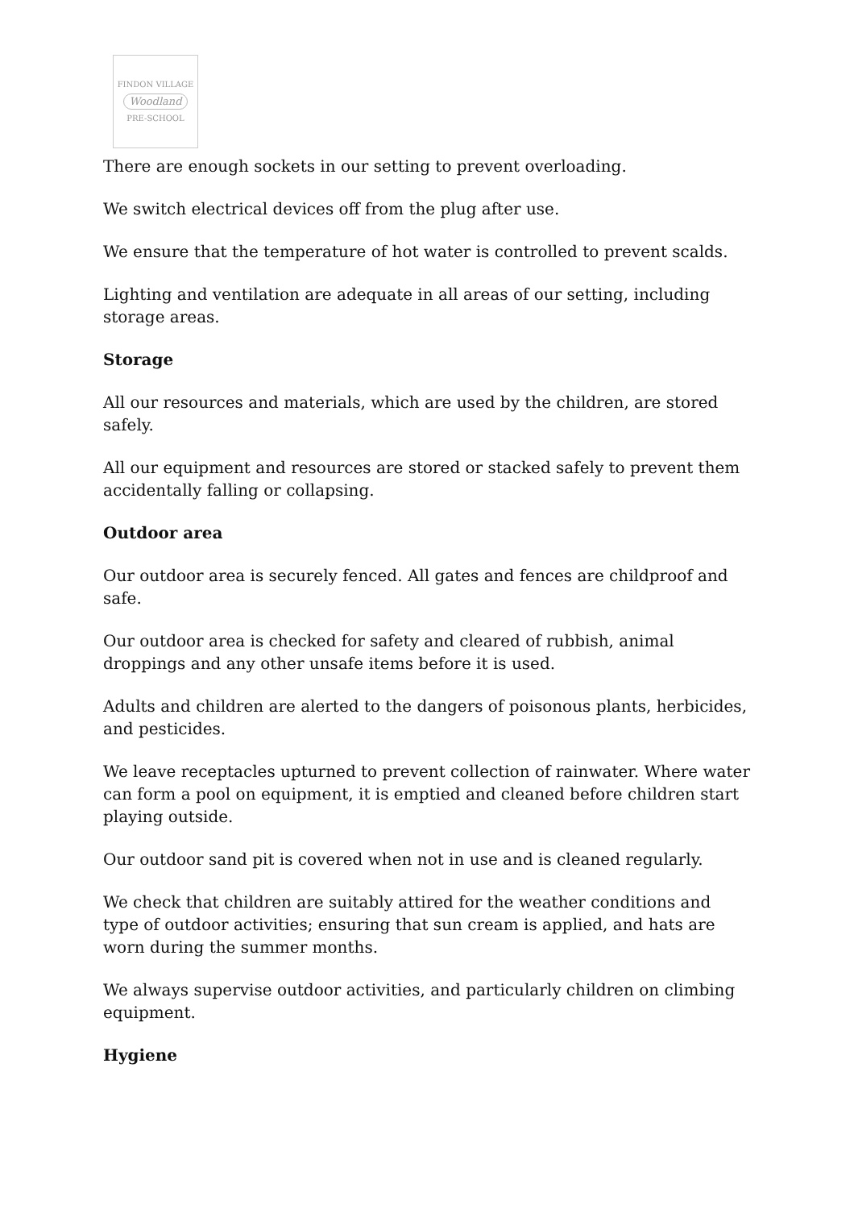FINDON VILLAGE
Woodland
PRE-SCHOOL
There are enough sockets in our setting to prevent overloading.
We switch electrical devices off from the plug after use.
We ensure that the temperature of hot water is controlled to prevent scalds.
Lighting and ventilation are adequate in all areas of our setting, including storage areas.
Storage
All our resources and materials, which are used by the children, are stored safely.
All our equipment and resources are stored or stacked safely to prevent them accidentally falling or collapsing.
Outdoor area
Our outdoor area is securely fenced. All gates and fences are childproof and safe.
Our outdoor area is checked for safety and cleared of rubbish, animal droppings and any other unsafe items before it is used.
Adults and children are alerted to the dangers of poisonous plants, herbicides, and pesticides.
We leave receptacles upturned to prevent collection of rainwater. Where water can form a pool on equipment, it is emptied and cleaned before children start playing outside.
Our outdoor sand pit is covered when not in use and is cleaned regularly.
We check that children are suitably attired for the weather conditions and type of outdoor activities; ensuring that sun cream is applied, and hats are worn during the summer months.
We always supervise outdoor activities, and particularly children on climbing equipment.
Hygiene